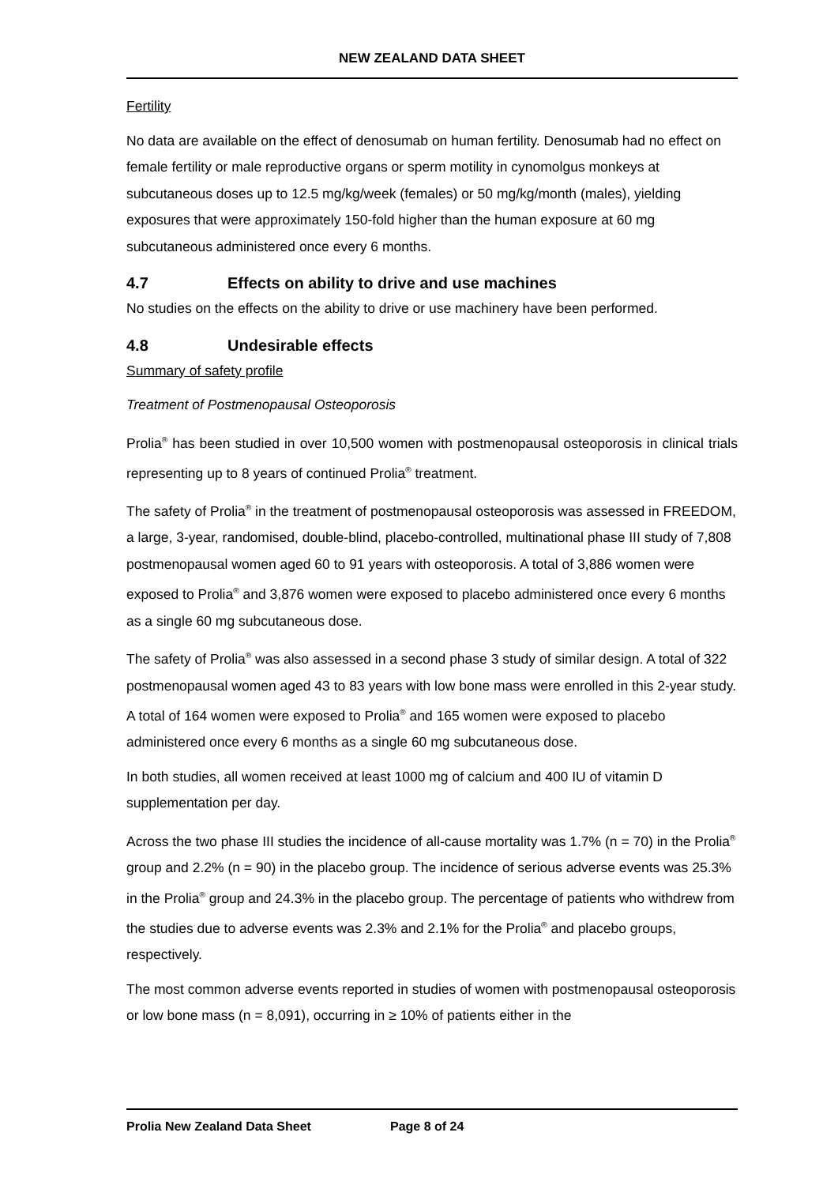NEW ZEALAND DATA SHEET
Fertility
No data are available on the effect of denosumab on human fertility. Denosumab had no effect on female fertility or male reproductive organs or sperm motility in cynomolgus monkeys at subcutaneous doses up to 12.5 mg/kg/week (females) or 50 mg/kg/month (males), yielding exposures that were approximately 150-fold higher than the human exposure at 60 mg subcutaneous administered once every 6 months.
4.7 Effects on ability to drive and use machines
No studies on the effects on the ability to drive or use machinery have been performed.
4.8 Undesirable effects
Summary of safety profile
Treatment of Postmenopausal Osteoporosis
Prolia<sup>®</sup> has been studied in over 10,500 women with postmenopausal osteoporosis in clinical trials representing up to 8 years of continued Prolia<sup>®</sup> treatment.
The safety of Prolia<sup>®</sup> in the treatment of postmenopausal osteoporosis was assessed in FREEDOM, a large, 3-year, randomised, double-blind, placebo-controlled, multinational phase III study of 7,808 postmenopausal women aged 60 to 91 years with osteoporosis. A total of 3,886 women were exposed to Prolia<sup>®</sup> and 3,876 women were exposed to placebo administered once every 6 months as a single 60 mg subcutaneous dose.
The safety of Prolia<sup>®</sup> was also assessed in a second phase 3 study of similar design. A total of 322 postmenopausal women aged 43 to 83 years with low bone mass were enrolled in this 2-year study. A total of 164 women were exposed to Prolia<sup>®</sup> and 165 women were exposed to placebo administered once every 6 months as a single 60 mg subcutaneous dose.
In both studies, all women received at least 1000 mg of calcium and 400 IU of vitamin D supplementation per day.
Across the two phase III studies the incidence of all-cause mortality was 1.7% (n = 70) in the Prolia<sup>®</sup> group and 2.2% (n = 90) in the placebo group. The incidence of serious adverse events was 25.3% in the Prolia<sup>®</sup> group and 24.3% in the placebo group. The percentage of patients who withdrew from the studies due to adverse events was 2.3% and 2.1% for the Prolia<sup>®</sup> and placebo groups, respectively.
The most common adverse events reported in studies of women with postmenopausal osteoporosis or low bone mass (n = 8,091), occurring in ≥ 10% of patients either in the
Prolia New Zealand Data Sheet Page 8 of 24